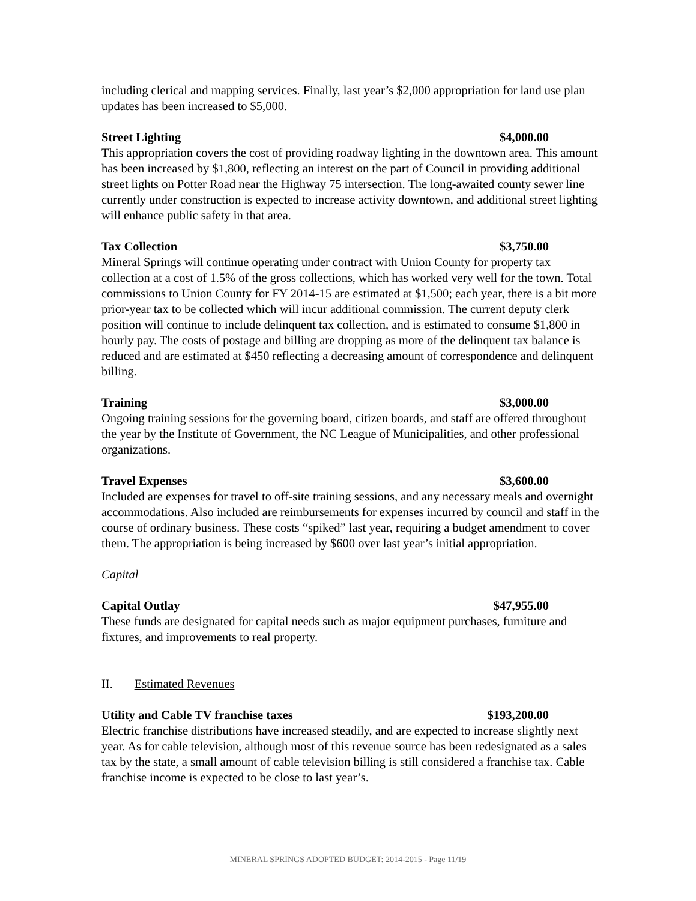including clerical and mapping services. Finally, last year’s $2,000 appropriation for land use plan updates has been increased to $5,000.
Street Lighting $4,000.00
This appropriation covers the cost of providing roadway lighting in the downtown area. This amount has been increased by $1,800, reflecting an interest on the part of Council in providing additional street lights on Potter Road near the Highway 75 intersection. The long-awaited county sewer line currently under construction is expected to increase activity downtown, and additional street lighting will enhance public safety in that area.
Tax Collection $3,750.00
Mineral Springs will continue operating under contract with Union County for property tax collection at a cost of 1.5% of the gross collections, which has worked very well for the town. Total commissions to Union County for FY 2014-15 are estimated at $1,500; each year, there is a bit more prior-year tax to be collected which will incur additional commission. The current deputy clerk position will continue to include delinquent tax collection, and is estimated to consume $1,800 in hourly pay. The costs of postage and billing are dropping as more of the delinquent tax balance is reduced and are estimated at $450 reflecting a decreasing amount of correspondence and delinquent billing.
Training $3,000.00
Ongoing training sessions for the governing board, citizen boards, and staff are offered throughout the year by the Institute of Government, the NC League of Municipalities, and other professional organizations.
Travel Expenses $3,600.00
Included are expenses for travel to off-site training sessions, and any necessary meals and overnight accommodations. Also included are reimbursements for expenses incurred by council and staff in the course of ordinary business. These costs “spiked” last year, requiring a budget amendment to cover them. The appropriation is being increased by $600 over last year’s initial appropriation.
Capital
Capital Outlay $47,955.00
These funds are designated for capital needs such as major equipment purchases, furniture and fixtures, and improvements to real property.
II. Estimated Revenues
Utility and Cable TV franchise taxes $193,200.00
Electric franchise distributions have increased steadily, and are expected to increase slightly next year. As for cable television, although most of this revenue source has been redesignated as a sales tax by the state, a small amount of cable television billing is still considered a franchise tax. Cable franchise income is expected to be close to last year’s.
MINERAL SPRINGS ADOPTED BUDGET: 2014-2015 - Page 11/19